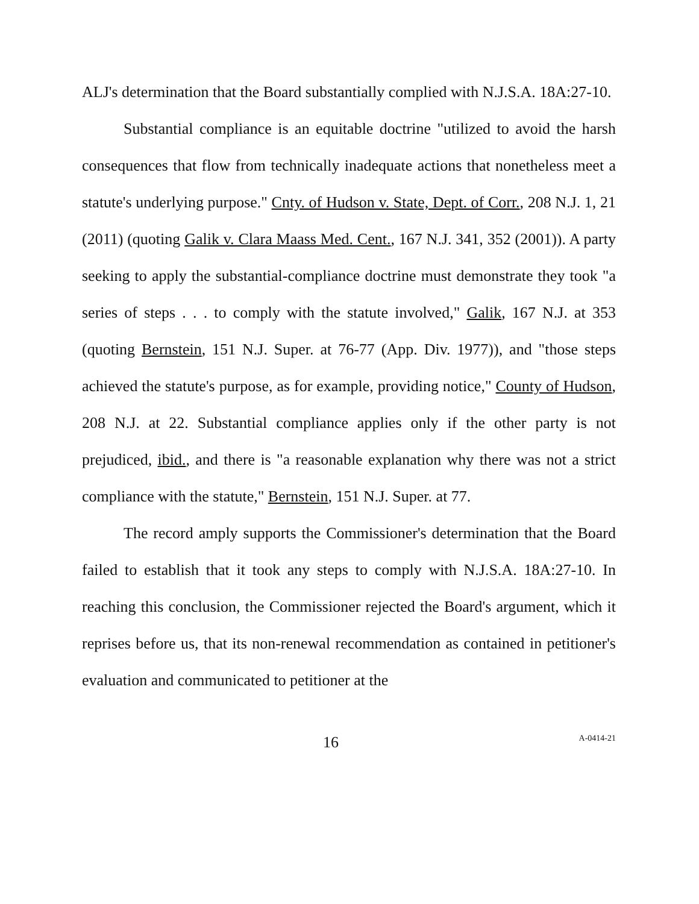ALJ's determination that the Board substantially complied with N.J.S.A. 18A:27-10.
Substantial compliance is an equitable doctrine "utilized to avoid the harsh consequences that flow from technically inadequate actions that nonetheless meet a statute's underlying purpose." Cnty. of Hudson v. State, Dept. of Corr., 208 N.J. 1, 21 (2011) (quoting Galik v. Clara Maass Med. Cent., 167 N.J. 341, 352 (2001)). A party seeking to apply the substantial-compliance doctrine must demonstrate they took "a series of steps . . . to comply with the statute involved," Galik, 167 N.J. at 353 (quoting Bernstein, 151 N.J. Super. at 76-77 (App. Div. 1977)), and "those steps achieved the statute's purpose, as for example, providing notice," County of Hudson, 208 N.J. at 22. Substantial compliance applies only if the other party is not prejudiced, ibid., and there is "a reasonable explanation why there was not a strict compliance with the statute," Bernstein, 151 N.J. Super. at 77.
The record amply supports the Commissioner's determination that the Board failed to establish that it took any steps to comply with N.J.S.A. 18A:27-10. In reaching this conclusion, the Commissioner rejected the Board's argument, which it reprises before us, that its non-renewal recommendation as contained in petitioner's evaluation and communicated to petitioner at the
16 A-0414-21